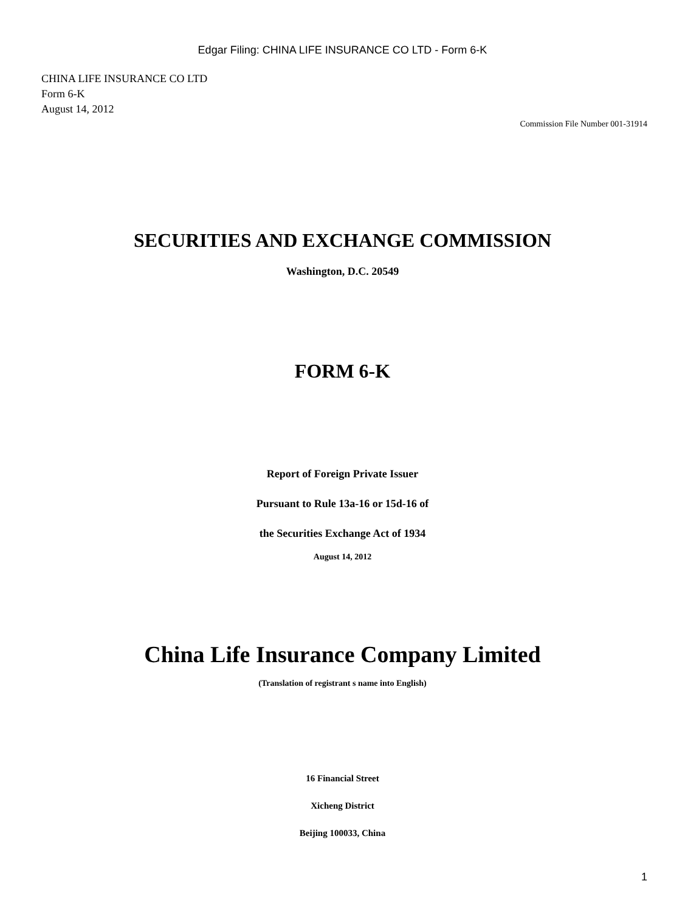Edgar Filing: CHINA LIFE INSURANCE CO LTD - Form 6-K
CHINA LIFE INSURANCE CO LTD
Form 6-K
August 14, 2012
Commission File Number 001-31914
SECURITIES AND EXCHANGE COMMISSION
Washington, D.C. 20549
FORM 6-K
Report of Foreign Private Issuer
Pursuant to Rule 13a-16 or 15d-16 of
the Securities Exchange Act of 1934
August 14, 2012
China Life Insurance Company Limited
(Translation of registrant s name into English)
16 Financial Street
Xicheng District
Beijing 100033, China
1